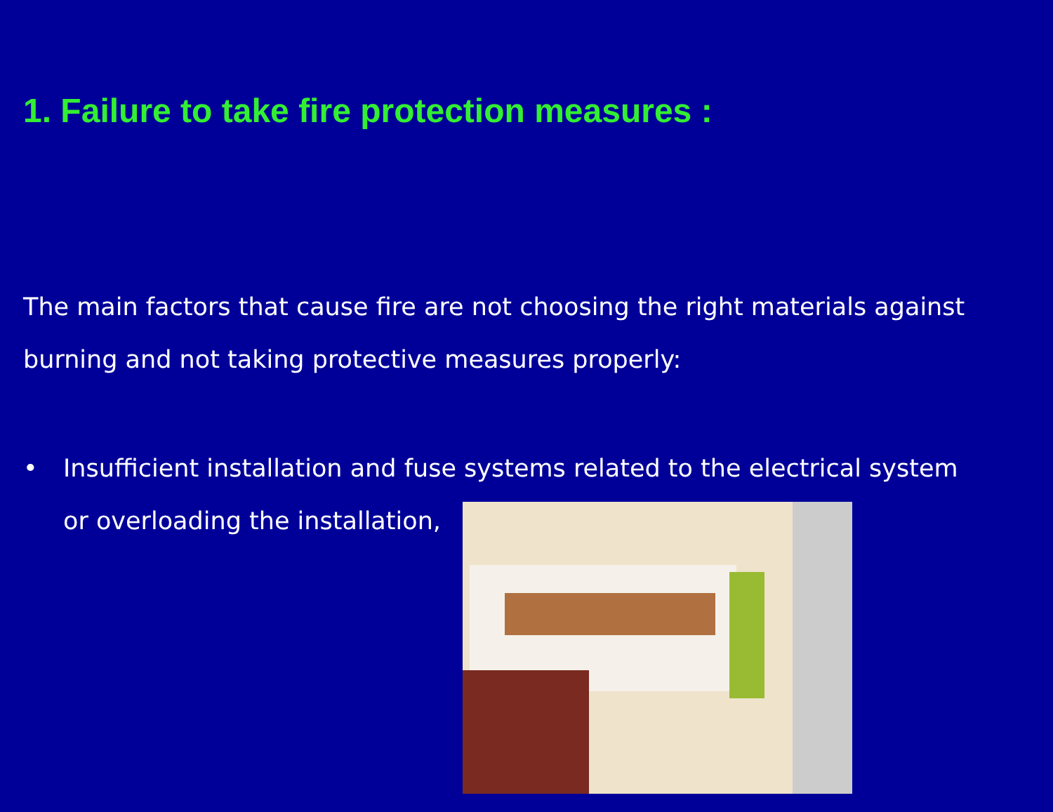1. Failure to take fire protection measures :
The main factors that cause fire are not choosing the right materials against burning and not taking protective measures properly:
• Insufficient installation and fuse systems related to the electrical system or overloading the installation,